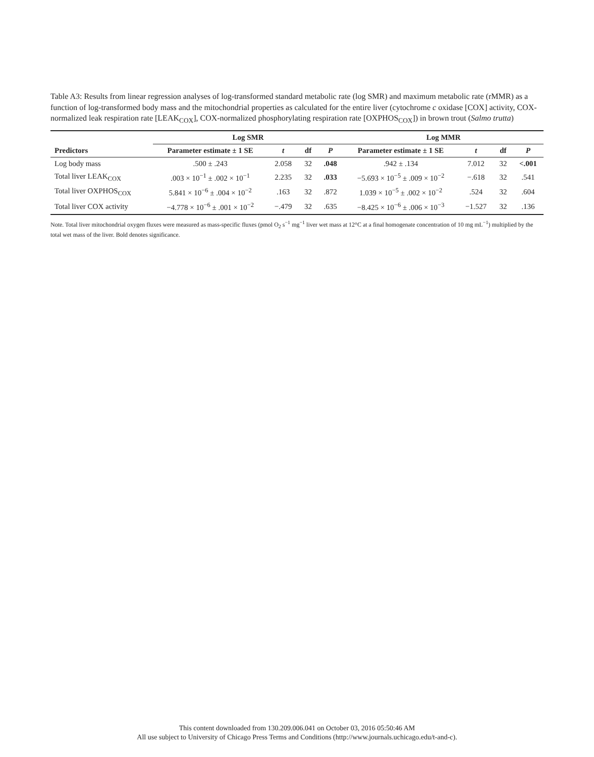Table A3: Results from linear regression analyses of log-transformed standard metabolic rate (log SMR) and maximum metabolic rate (rMMR) as a function of log-transformed body mass and the mitochondrial properties as calculated for the entire liver (cytochrome c oxidase [COX] activity, COX-normalized leak respiration rate [LEAK<sub>COX</sub>], COX-normalized phosphorylating respiration rate [OXPHOS<sub>COX</sub>]) in brown trout (Salmo trutta)
| | Log SMR | | | | Log MMR | | | |
| --- | --- | --- | --- | --- | --- | --- | --- | --- |
| Predictors | Parameter estimate ± 1 SE | t | df | P | Parameter estimate ± 1 SE | t | df | P |
| Log body mass | .500 ± .243 | 2.058 | 32 | .048 | .942 ± .134 | 7.012 | 32 | <.001 |
| Total liver LEAK<sub>COX</sub> | .003 × 10<sup>−1</sup> ± .002 × 10<sup>−1</sup> | 2.235 | 32 | .033 | −5.693 × 10<sup>−5</sup> ± .009 × 10<sup>−2</sup> | −.618 | 32 | .541 |
| Total liver OXPHOS<sub>COX</sub> | 5.841 × 10<sup>−6</sup> ± .004 × 10<sup>−2</sup> | .163 | 32 | .872 | 1.039 × 10<sup>−5</sup> ± .002 × 10<sup>−2</sup> | .524 | 32 | .604 |
| Total liver COX activity | −4.778 × 10<sup>−6</sup> ± .001 × 10<sup>−2</sup> | −.479 | 32 | .635 | −8.425 × 10<sup>−6</sup> ± .006 × 10<sup>−3</sup> | −1.527 | 32 | .136 |
Note. Total liver mitochondrial oxygen fluxes were measured as mass-specific fluxes (pmol O<sub>2</sub> s<sup>−1</sup> mg<sup>−1</sup> liver wet mass at 12°C at a final homogenate concentration of 10 mg mL<sup>−1</sup>) multiplied by the total wet mass of the liver. Bold denotes significance.
This content downloaded from 130.209.006.041 on October 03, 2016 05:50:46 AM
All use subject to University of Chicago Press Terms and Conditions (http://www.journals.uchicago.edu/t-and-c).